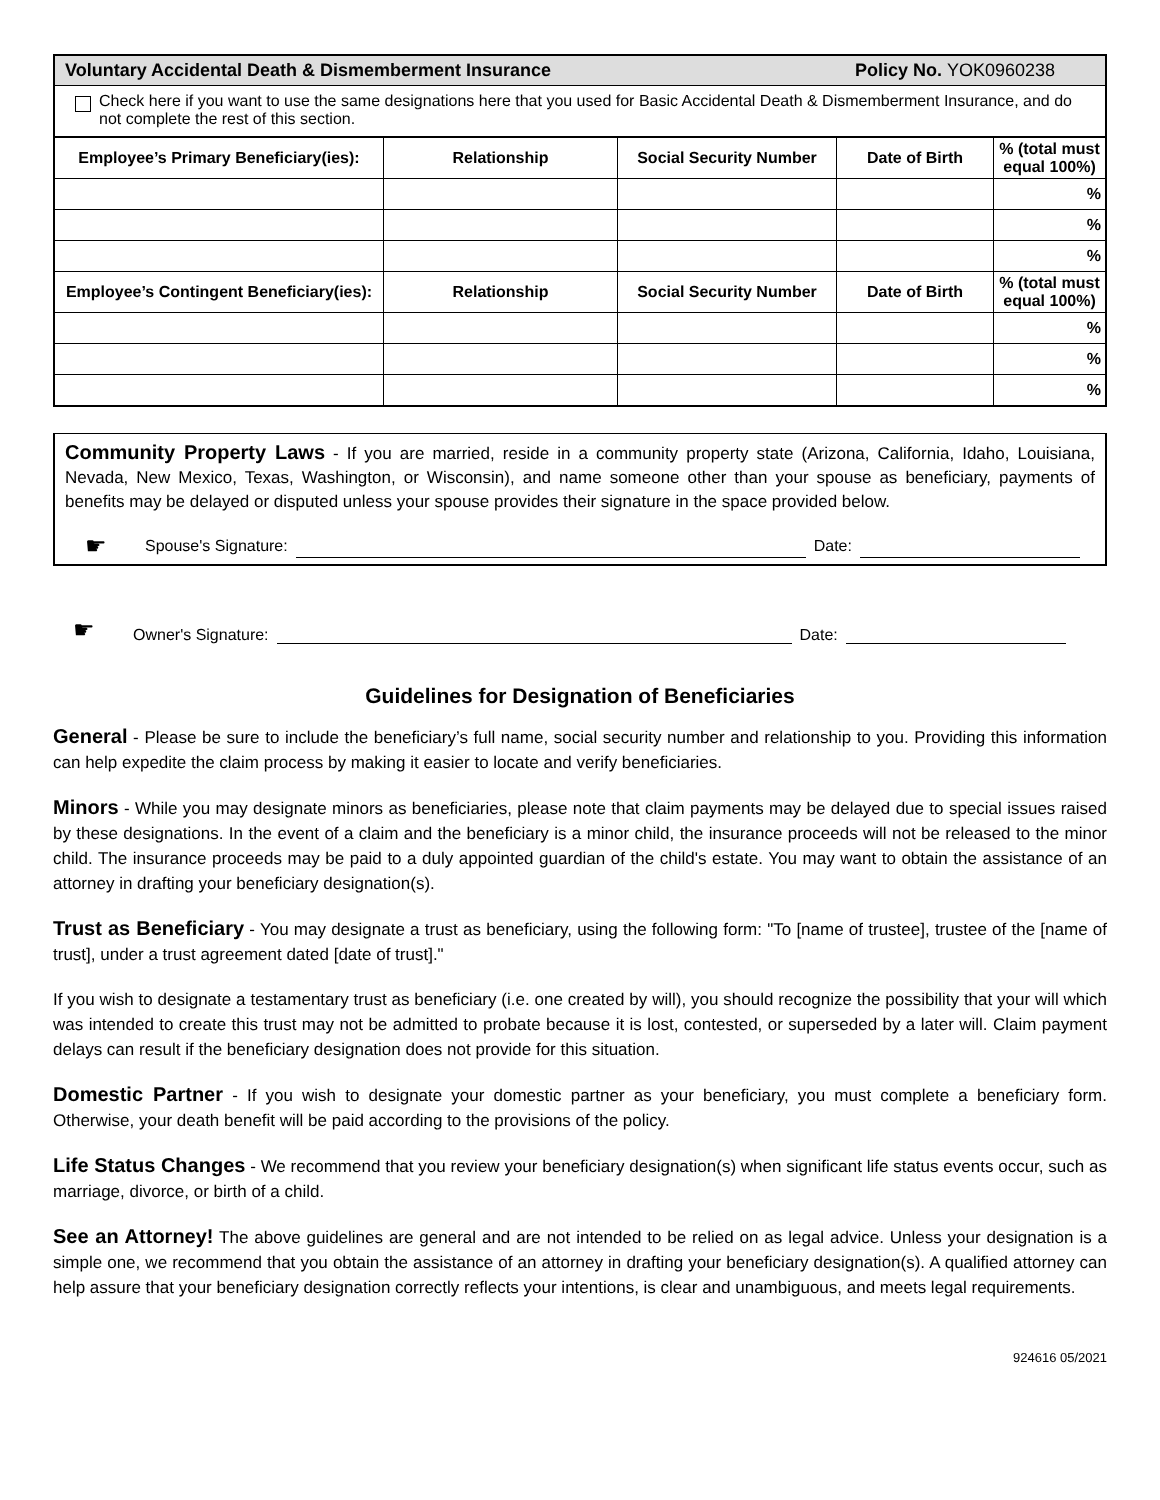Voluntary Accidental Death & Dismemberment Insurance Policy No. YOK0960238
Check here if you want to use the same designations here that you used for Basic Accidental Death & Dismemberment Insurance, and do not complete the rest of this section.
| Employee’s Primary Beneficiary(ies): | Relationship | Social Security Number | Date of Birth | % (total must equal 100%) |
| --- | --- | --- | --- | --- |
| | | | | % |
| | | | | % |
| | | | | % |
| Employee’s Contingent Beneficiary(ies): | Relationship | Social Security Number | Date of Birth | % (total must equal 100%) |
| | | | | % |
| | | | | % |
| | | | | % |
Community Property Laws - If you are married, reside in a community property state (Arizona, California, Idaho, Louisiana, Nevada, New Mexico, Texas, Washington, or Wisconsin), and name someone other than your spouse as beneficiary, payments of benefits may be delayed or disputed unless your spouse provides their signature in the space provided below.
☛ Spouse's Signature:
Date:
☛ Owner's Signature:
Date:
Guidelines for Designation of Beneficiaries
General - Please be sure to include the beneficiary’s full name, social security number and relationship to you. Providing this information can help expedite the claim process by making it easier to locate and verify beneficiaries.
Minors - While you may designate minors as beneficiaries, please note that claim payments may be delayed due to special issues raised by these designations. In the event of a claim and the beneficiary is a minor child, the insurance proceeds will not be released to the minor child. The insurance proceeds may be paid to a duly appointed guardian of the child's estate. You may want to obtain the assistance of an attorney in drafting your beneficiary designation(s).
Trust as Beneficiary - You may designate a trust as beneficiary, using the following form: "To [name of trustee], trustee of the [name of trust], under a trust agreement dated [date of trust]."
If you wish to designate a testamentary trust as beneficiary (i.e. one created by will), you should recognize the possibility that your will which was intended to create this trust may not be admitted to probate because it is lost, contested, or superseded by a later will. Claim payment delays can result if the beneficiary designation does not provide for this situation.
Domestic Partner - If you wish to designate your domestic partner as your beneficiary, you must complete a beneficiary form. Otherwise, your death benefit will be paid according to the provisions of the policy.
Life Status Changes - We recommend that you review your beneficiary designation(s) when significant life status events occur, such as marriage, divorce, or birth of a child.
See an Attorney! The above guidelines are general and are not intended to be relied on as legal advice. Unless your designation is a simple one, we recommend that you obtain the assistance of an attorney in drafting your beneficiary designation(s). A qualified attorney can help assure that your beneficiary designation correctly reflects your intentions, is clear and unambiguous, and meets legal requirements.
924616 05/2021